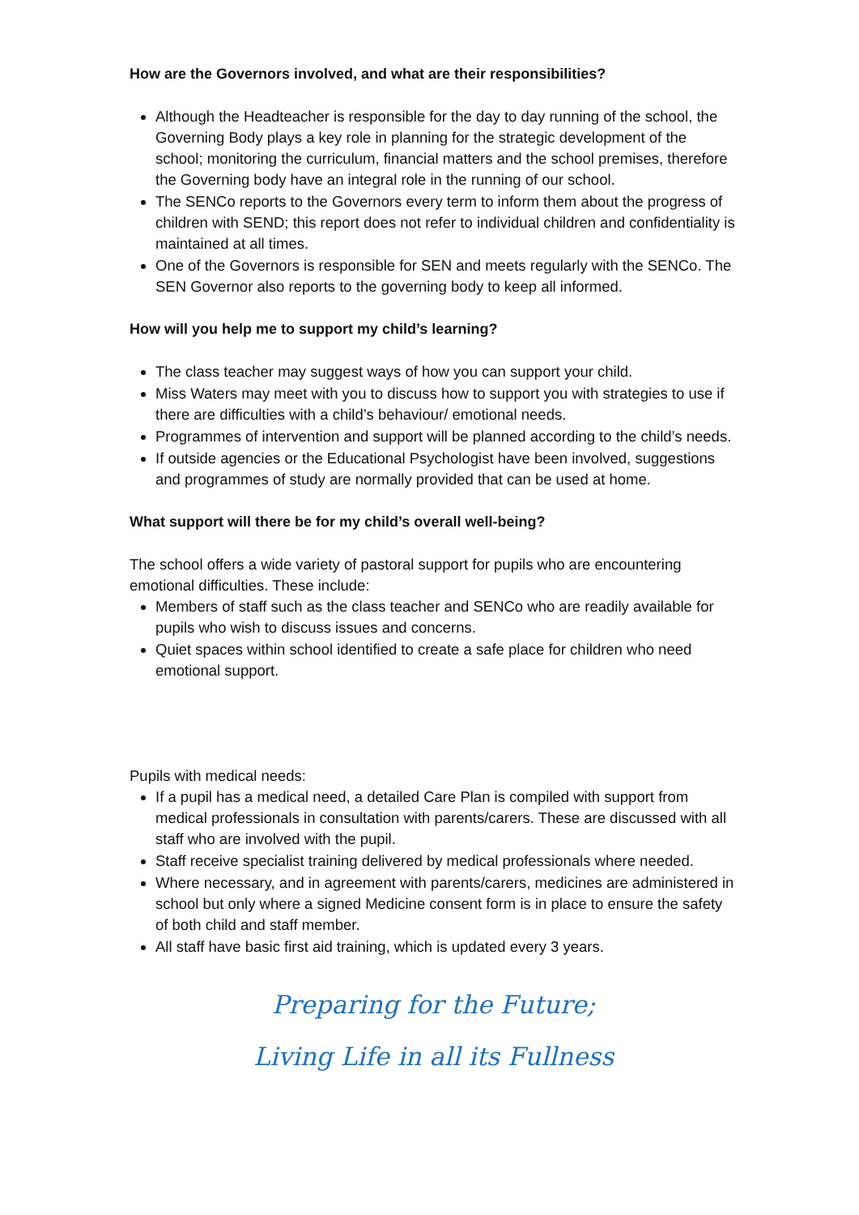How are the Governors involved, and what are their responsibilities?
Although the Headteacher is responsible for the day to day running of the school, the Governing Body plays a key role in planning for the strategic development of the school; monitoring the curriculum, financial matters and the school premises, therefore the Governing body have an integral role in the running of our school.
The SENCo reports to the Governors every term to inform them about the progress of children with SEND; this report does not refer to individual children and confidentiality is maintained at all times.
One of the Governors is responsible for SEN and meets regularly with the SENCo. The SEN Governor also reports to the governing body to keep all informed.
How will you help me to support my child’s learning?
The class teacher may suggest ways of how you can support your child.
Miss Waters may meet with you to discuss how to support you with strategies to use if there are difficulties with a child’s behaviour/ emotional needs.
Programmes of intervention and support will be planned according to the child’s needs.
If outside agencies or the Educational Psychologist have been involved, suggestions and programmes of study are normally provided that can be used at home.
What support will there be for my child’s overall well-being?
The school offers a wide variety of pastoral support for pupils who are encountering emotional difficulties. These include:
Members of staff such as the class teacher and SENCo who are readily available for pupils who wish to discuss issues and concerns.
Quiet spaces within school identified to create a safe place for children who need emotional support.
Pupils with medical needs:
If a pupil has a medical need, a detailed Care Plan is compiled with support from medical professionals in consultation with parents/carers. These are discussed with all staff who are involved with the pupil.
Staff receive specialist training delivered by medical professionals where needed.
Where necessary, and in agreement with parents/carers, medicines are administered in school but only where a signed Medicine consent form is in place to ensure the safety of both child and staff member.
All staff have basic first aid training, which is updated every 3 years.
Preparing for the Future;
Living Life in all its Fullness